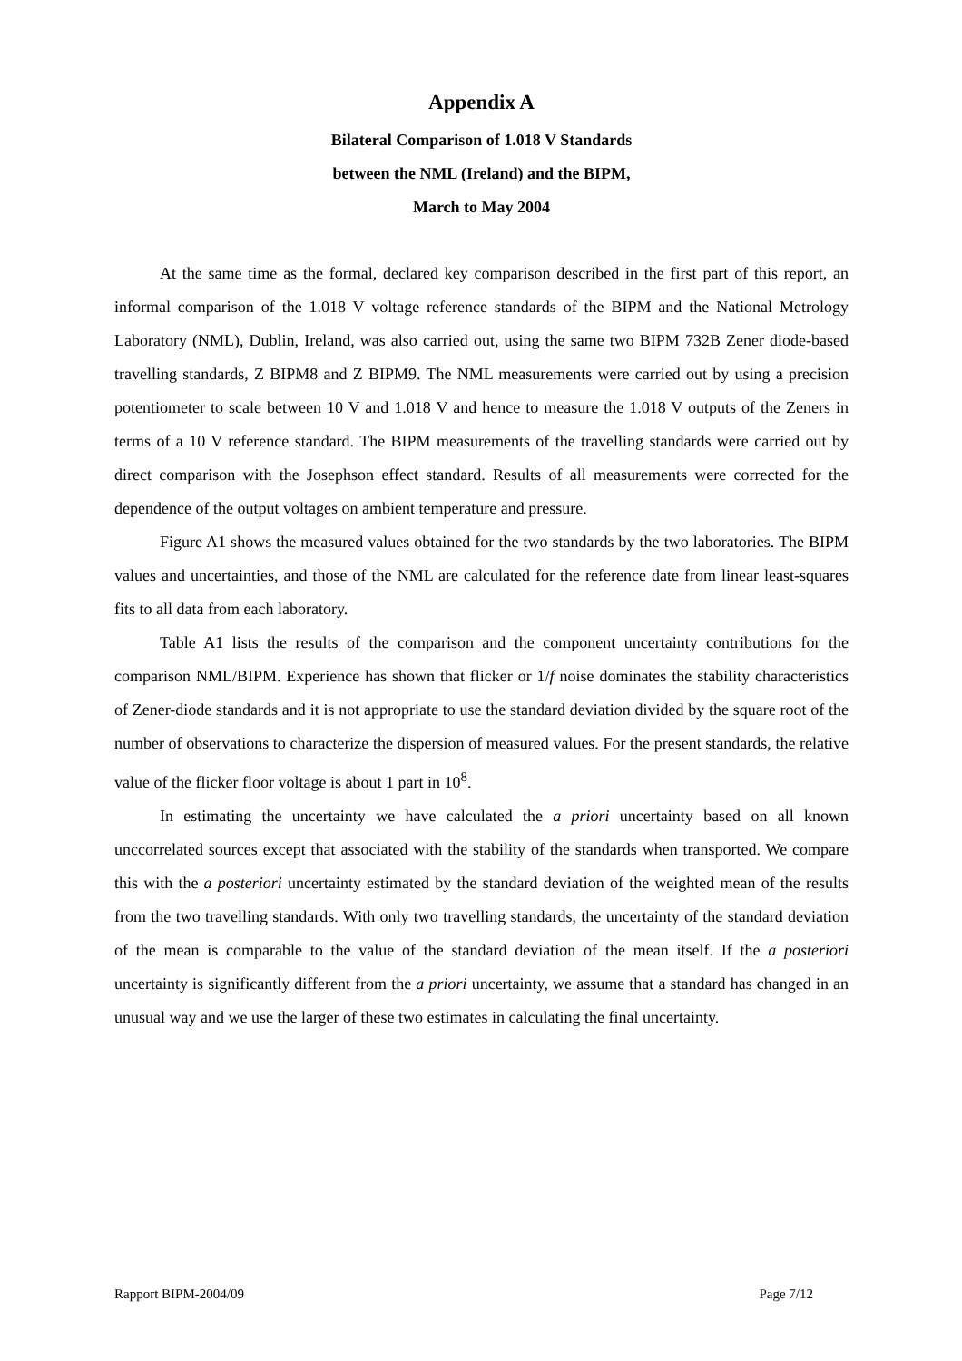Appendix A
Bilateral Comparison of 1.018 V Standards
between the NML (Ireland) and the BIPM,
March to May 2004
At the same time as the formal, declared key comparison described in the first part of this report, an informal comparison of the 1.018 V voltage reference standards of the BIPM and the National Metrology Laboratory (NML), Dublin, Ireland, was also carried out, using the same two BIPM 732B Zener diode-based travelling standards, Z BIPM8 and Z BIPM9. The NML measurements were carried out by using a precision potentiometer to scale between 10 V and 1.018 V and hence to measure the 1.018 V outputs of the Zeners in terms of a 10 V reference standard. The BIPM measurements of the travelling standards were carried out by direct comparison with the Josephson effect standard. Results of all measurements were corrected for the dependence of the output voltages on ambient temperature and pressure.
Figure A1 shows the measured values obtained for the two standards by the two laboratories. The BIPM values and uncertainties, and those of the NML are calculated for the reference date from linear least-squares fits to all data from each laboratory.
Table A1 lists the results of the comparison and the component uncertainty contributions for the comparison NML/BIPM. Experience has shown that flicker or 1/f noise dominates the stability characteristics of Zener-diode standards and it is not appropriate to use the standard deviation divided by the square root of the number of observations to characterize the dispersion of measured values. For the present standards, the relative value of the flicker floor voltage is about 1 part in 10<sup>8</sup>.
In estimating the uncertainty we have calculated the a priori uncertainty based on all known unccorrelated sources except that associated with the stability of the standards when transported. We compare this with the a posteriori uncertainty estimated by the standard deviation of the weighted mean of the results from the two travelling standards. With only two travelling standards, the uncertainty of the standard deviation of the mean is comparable to the value of the standard deviation of the mean itself. If the a posteriori uncertainty is significantly different from the a priori uncertainty, we assume that a standard has changed in an unusual way and we use the larger of these two estimates in calculating the final uncertainty.
Rapport BIPM-2004/09 Page 7/12